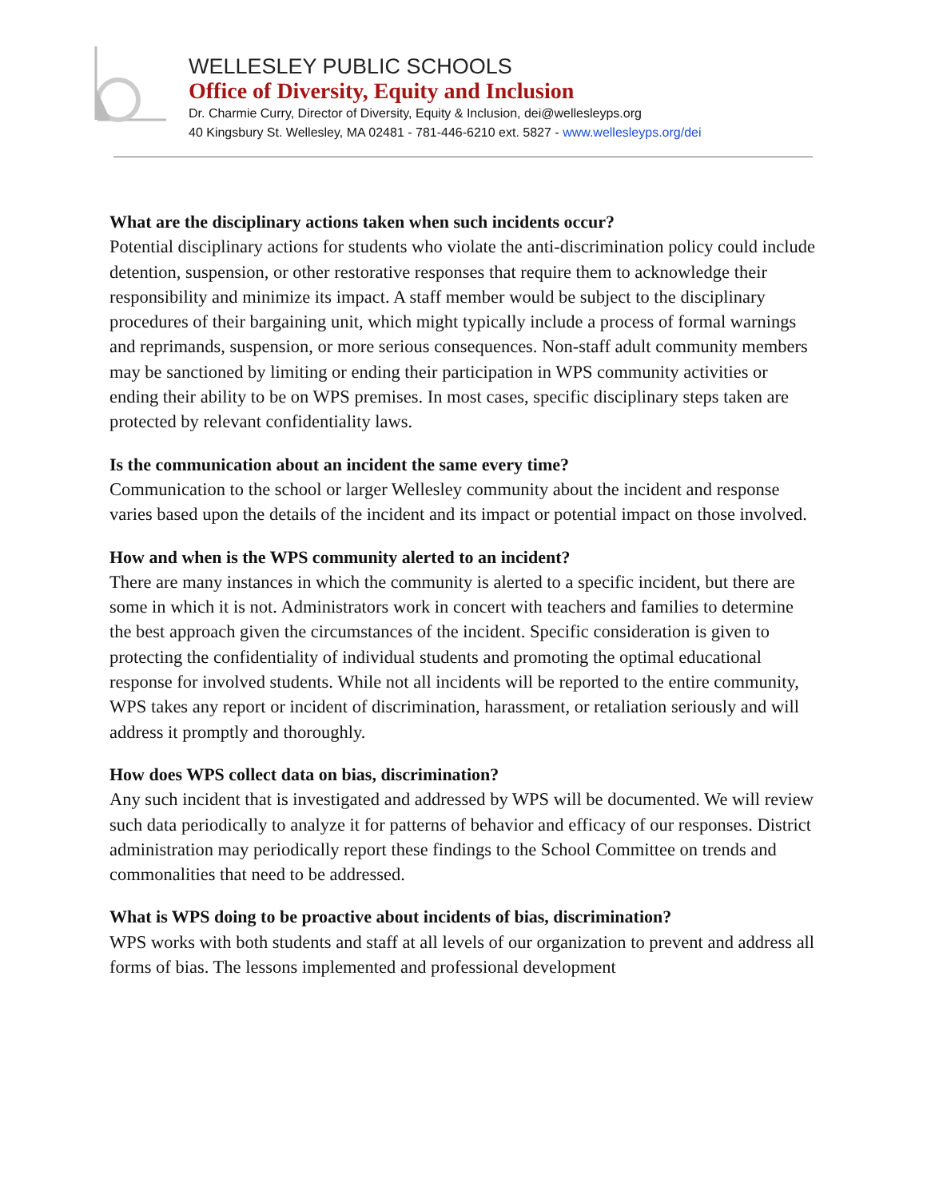WELLESLEY PUBLIC SCHOOLS
Office of Diversity, Equity and Inclusion
Dr. Charmie Curry, Director of Diversity, Equity & Inclusion, dei@wellesleyps.org
40 Kingsbury St. Wellesley, MA 02481 - 781-446-6210 ext. 5827 - www.wellesleyps.org/dei
What are the disciplinary actions taken when such incidents occur?
Potential disciplinary actions for students who violate the anti-discrimination policy could include detention, suspension, or other restorative responses that require them to acknowledge their responsibility and minimize its impact. A staff member would be subject to the disciplinary procedures of their bargaining unit, which might typically include a process of formal warnings and reprimands, suspension, or more serious consequences. Non-staff adult community members may be sanctioned by limiting or ending their participation in WPS community activities or ending their ability to be on WPS premises. In most cases, specific disciplinary steps taken are protected by relevant confidentiality laws.
Is the communication about an incident the same every time?
Communication to the school or larger Wellesley community about the incident and response varies based upon the details of the incident and its impact or potential impact on those involved.
How and when is the WPS community alerted to an incident?
There are many instances in which the community is alerted to a specific incident, but there are some in which it is not. Administrators work in concert with teachers and families to determine the best approach given the circumstances of the incident. Specific consideration is given to protecting the confidentiality of individual students and promoting the optimal educational response for involved students. While not all incidents will be reported to the entire community, WPS takes any report or incident of discrimination, harassment, or retaliation seriously and will address it promptly and thoroughly.
How does WPS collect data on bias, discrimination?
Any such incident that is investigated and addressed by WPS will be documented. We will review such data periodically to analyze it for patterns of behavior and efficacy of our responses. District administration may periodically report these findings to the School Committee on trends and commonalities that need to be addressed.
What is WPS doing to be proactive about incidents of bias, discrimination?
WPS works with both students and staff at all levels of our organization to prevent and address all forms of bias. The lessons implemented and professional development